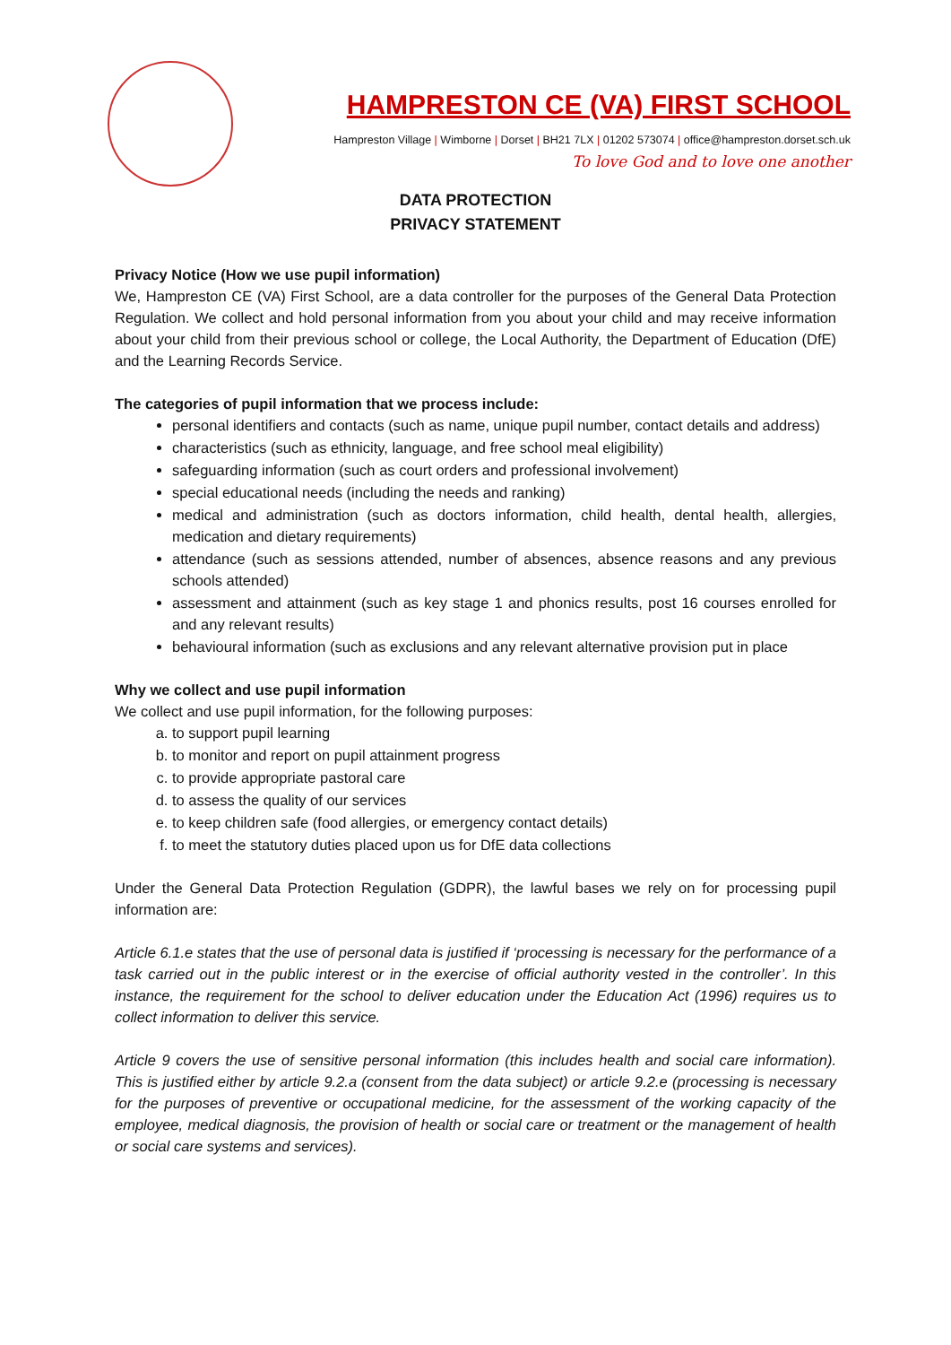HAMPRESTON CE (VA) FIRST SCHOOL
Hampreston Village | Wimborne | Dorset | BH21 7LX | 01202 573074 | office@hampreston.dorset.sch.uk
To love God and to love one another
DATA PROTECTION
PRIVACY STATEMENT
Privacy Notice (How we use pupil information)
We, Hampreston CE (VA) First School, are a data controller for the purposes of the General Data Protection Regulation. We collect and hold personal information from you about your child and may receive information about your child from their previous school or college, the Local Authority, the Department of Education (DfE) and the Learning Records Service.
The categories of pupil information that we process include:
personal identifiers and contacts (such as name, unique pupil number, contact details and address)
characteristics (such as ethnicity, language, and free school meal eligibility)
safeguarding information (such as court orders and professional involvement)
special educational needs (including the needs and ranking)
medical and administration (such as doctors information, child health, dental health, allergies, medication and dietary requirements)
attendance (such as sessions attended, number of absences, absence reasons and any previous schools attended)
assessment and attainment (such as key stage 1 and phonics results, post 16 courses enrolled for and any relevant results)
behavioural information (such as exclusions and any relevant alternative provision put in place
Why we collect and use pupil information
We collect and use pupil information, for the following purposes:
a. to support pupil learning
b. to monitor and report on pupil attainment progress
c. to provide appropriate pastoral care
d. to assess the quality of our services
e. to keep children safe (food allergies, or emergency contact details)
f. to meet the statutory duties placed upon us for DfE data collections
Under the General Data Protection Regulation (GDPR), the lawful bases we rely on for processing pupil information are:
Article 6.1.e states that the use of personal data is justified if ‘processing is necessary for the performance of a task carried out in the public interest or in the exercise of official authority vested in the controller’. In this instance, the requirement for the school to deliver education under the Education Act (1996) requires us to collect information to deliver this service.
Article 9 covers the use of sensitive personal information (this includes health and social care information). This is justified either by article 9.2.a (consent from the data subject) or article 9.2.e (processing is necessary for the purposes of preventive or occupational medicine, for the assessment of the working capacity of the employee, medical diagnosis, the provision of health or social care or treatment or the management of health or social care systems and services).